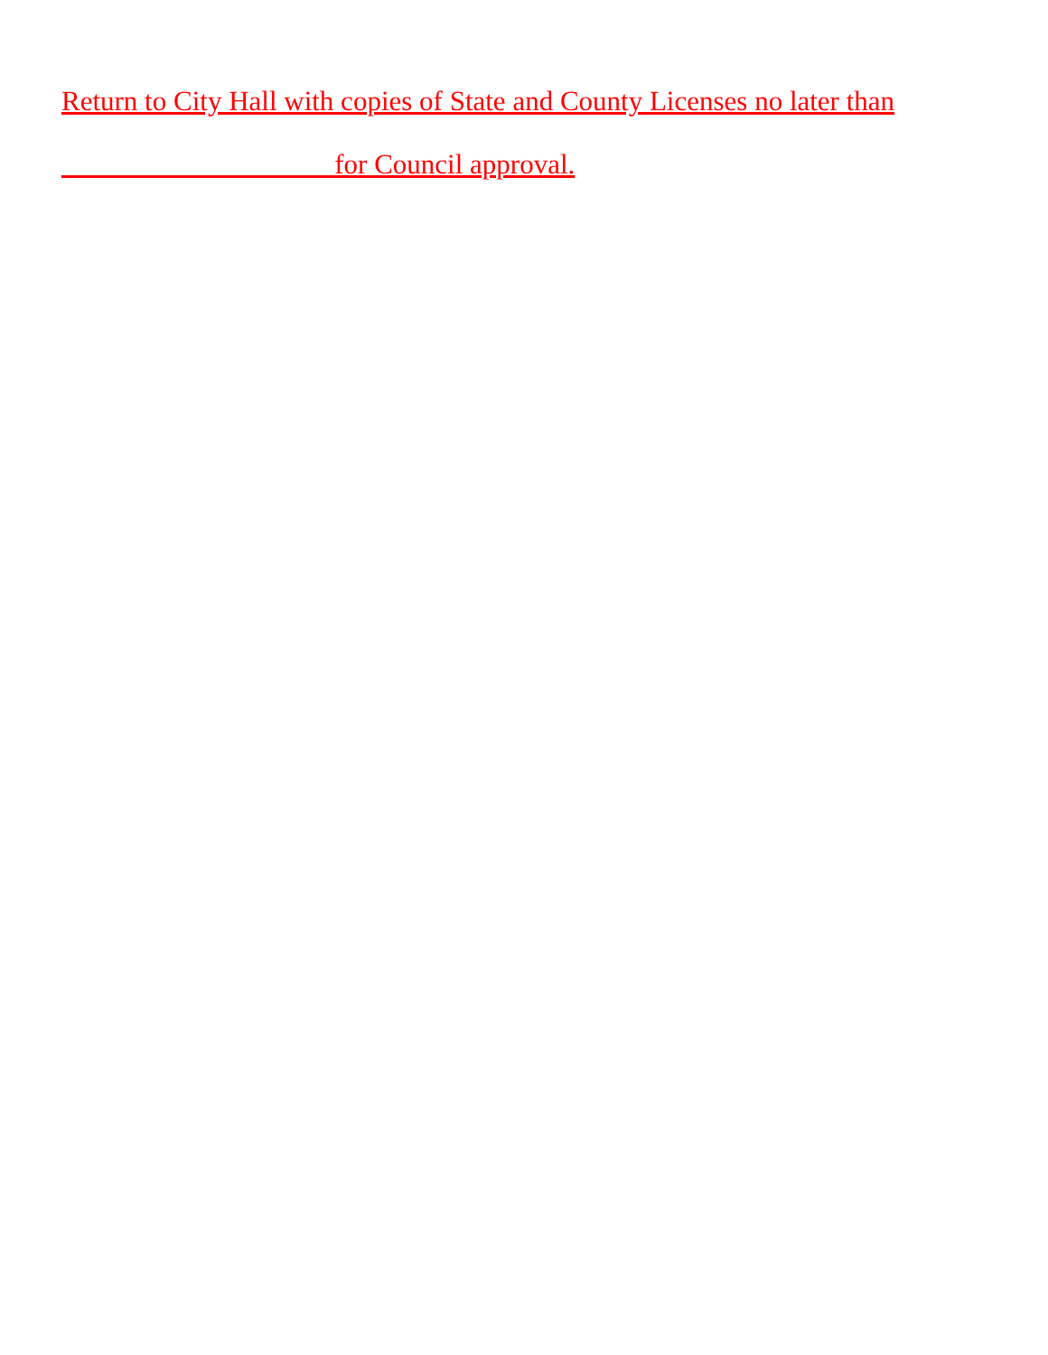Return to City Hall with copies of State and County Licenses no later than
___________________ for Council approval.